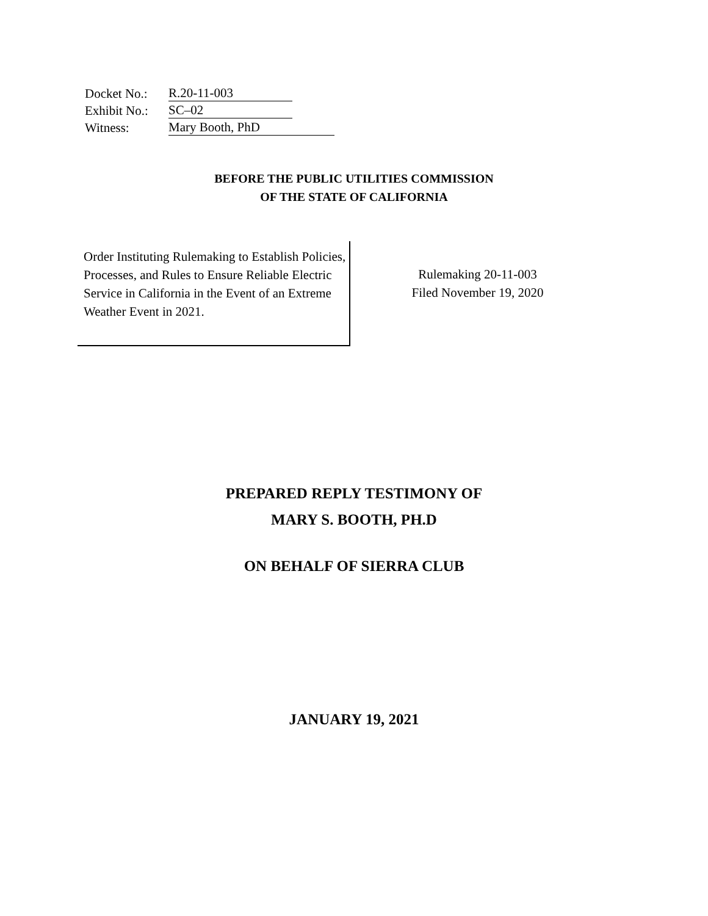| Docket No.: | R.20-11-003 |
| Exhibit No.: | SC–02 |
| Witness: | Mary Booth, PhD |
BEFORE THE PUBLIC UTILITIES COMMISSION
OF THE STATE OF CALIFORNIA
Order Instituting Rulemaking to Establish Policies, Processes, and Rules to Ensure Reliable Electric Service in California in the Event of an Extreme Weather Event in 2021.
Rulemaking 20-11-003
Filed November 19, 2020
PREPARED REPLY TESTIMONY OF
MARY S. BOOTH, PH.D
ON BEHALF OF SIERRA CLUB
JANUARY 19, 2021